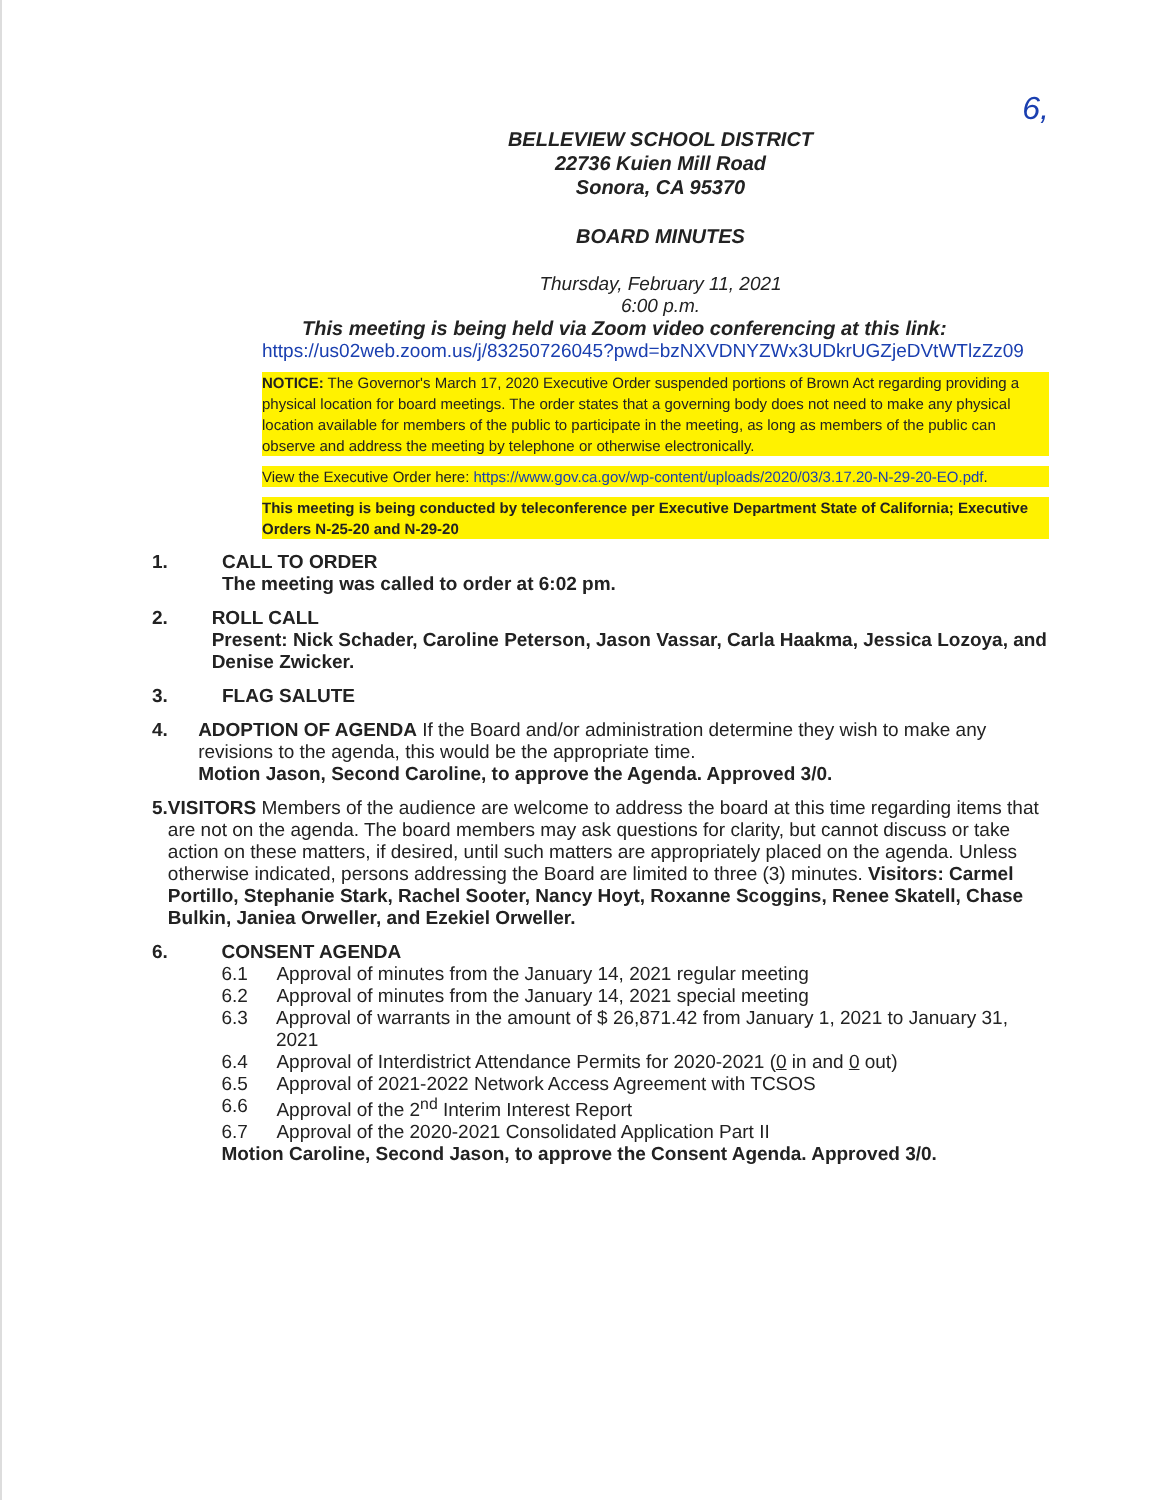6,
BELLEVIEW SCHOOL DISTRICT
22736 Kuien Mill Road
Sonora, CA 95370
BOARD MINUTES
Thursday, February 11, 2021
6:00 p.m.
This meeting is being held via Zoom video conferencing at this link:
https://us02web.zoom.us/j/83250726045?pwd=bzNXVDNYZWx3UDkrUGZjeDVtWTlzZz09
NOTICE: The Governor's March 17, 2020 Executive Order suspended portions of Brown Act regarding providing a physical location for board meetings. The order states that a governing body does not need to make any physical location available for members of the public to participate in the meeting, as long as members of the public can observe and address the meeting by telephone or otherwise electronically.
View the Executive Order here: https://www.gov.ca.gov/wp-content/uploads/2020/03/3.17.20-N-29-20-EO.pdf.
This meeting is being conducted by teleconference per Executive Department State of California; Executive Orders N-25-20 and N-29-20
1. CALL TO ORDER
The meeting was called to order at 6:02 pm.
2. ROLL CALL
Present: Nick Schader, Caroline Peterson, Jason Vassar, Carla Haakma, Jessica Lozoya, and Denise Zwicker.
3. FLAG SALUTE
4. ADOPTION OF AGENDA If the Board and/or administration determine they wish to make any revisions to the agenda, this would be the appropriate time.
Motion Jason, Second Caroline, to approve the Agenda. Approved 3/0.
5. VISITORS Members of the audience are welcome to address the board at this time regarding items that are not on the agenda. The board members may ask questions for clarity, but cannot discuss or take action on these matters, if desired, until such matters are appropriately placed on the agenda. Unless otherwise indicated, persons addressing the Board are limited to three (3) minutes. Visitors: Carmel Portillo, Stephanie Stark, Rachel Sooter, Nancy Hoyt, Roxanne Scoggins, Renee Skatell, Chase Bulkin, Janiea Orweller, and Ezekiel Orweller.
6. CONSENT AGENDA
6.1 Approval of minutes from the January 14, 2021 regular meeting
6.2 Approval of minutes from the January 14, 2021 special meeting
6.3 Approval of warrants in the amount of $ 26,871.42 from January 1, 2021 to January 31, 2021
6.4 Approval of Interdistrict Attendance Permits for 2020-2021 (0 in and 0 out)
6.5 Approval of 2021-2022 Network Access Agreement with TCSOS
6.6 Approval of the 2<sup>nd</sup> Interim Interest Report
6.7 Approval of the 2020-2021 Consolidated Application Part II
Motion Caroline, Second Jason, to approve the Consent Agenda. Approved 3/0.